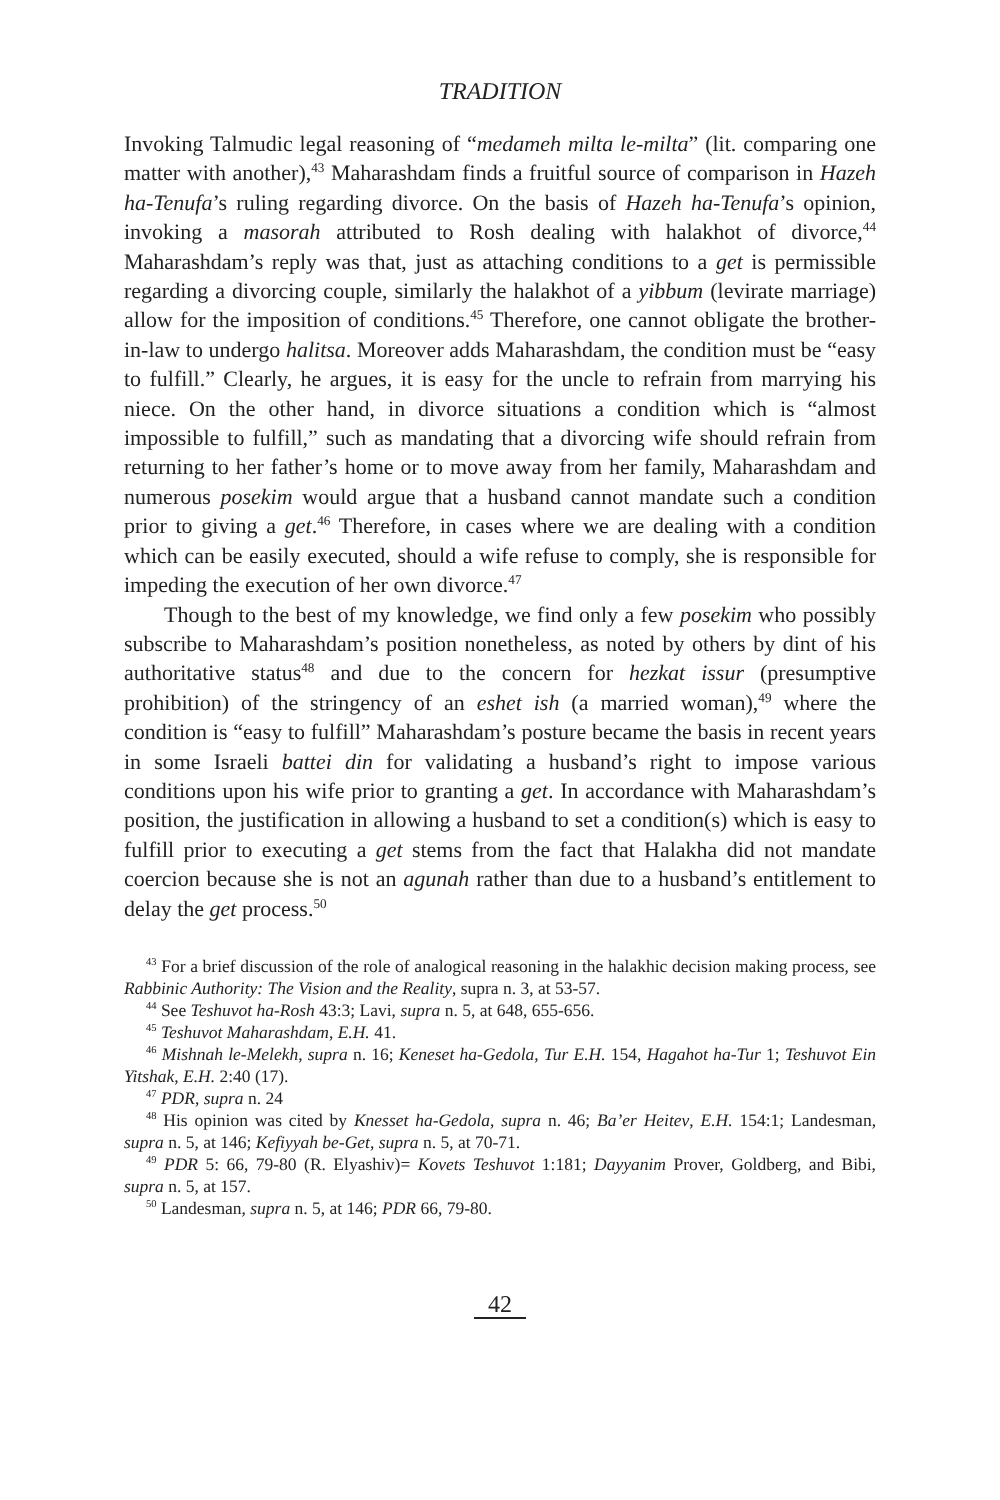TRADITION
Invoking Talmudic legal reasoning of “medameh milta le-milta” (lit. comparing one matter with another),<sup>43</sup> Maharashdam finds a fruitful source of comparison in Hazeh ha-Tenufa’s ruling regarding divorce. On the basis of Hazeh ha-Tenufa’s opinion, invoking a masorah attributed to Rosh dealing with halakhot of divorce,<sup>44</sup> Maharashdam’s reply was that, just as attaching conditions to a get is permissible regarding a divorcing couple, similarly the halakhot of a yibbum (levirate marriage) allow for the imposition of conditions.<sup>45</sup> Therefore, one cannot obligate the brother-in-law to undergo halitsa. Moreover adds Maharashdam, the condition must be “easy to fulfill.” Clearly, he argues, it is easy for the uncle to refrain from marrying his niece. On the other hand, in divorce situations a condition which is “almost impossible to fulfill,” such as mandating that a divorcing wife should refrain from returning to her father’s home or to move away from her family, Maharashdam and numerous posekim would argue that a husband cannot mandate such a condition prior to giving a get.<sup>46</sup> Therefore, in cases where we are dealing with a condition which can be easily executed, should a wife refuse to comply, she is responsible for impeding the execution of her own divorce.<sup>47</sup>
Though to the best of my knowledge, we find only a few posekim who possibly subscribe to Maharashdam’s position nonetheless, as noted by others by dint of his authoritative status<sup>48</sup> and due to the concern for hezkat issur (presumptive prohibition) of the stringency of an eshet ish (a married woman),<sup>49</sup> where the condition is “easy to fulfill” Maharashdam’s posture became the basis in recent years in some Israeli battei din for validating a husband’s right to impose various conditions upon his wife prior to granting a get. In accordance with Maharashdam’s position, the justification in allowing a husband to set a condition(s) which is easy to fulfill prior to executing a get stems from the fact that Halakha did not mandate coercion because she is not an agunah rather than due to a husband’s entitlement to delay the get process.<sup>50</sup>
<sup>43</sup> For a brief discussion of the role of analogical reasoning in the halakhic decision making process, see Rabbinic Authority: The Vision and the Reality, supra n. 3, at 53-57.
<sup>44</sup> See Teshuvot ha-Rosh 43:3; Lavi, supra n. 5, at 648, 655-656.
<sup>45</sup> Teshuvot Maharashdam, E.H. 41.
<sup>46</sup> Mishnah le-Melekh, supra n. 16; Keneset ha-Gedola, Tur E.H. 154, Hagahot ha-Tur 1; Teshuvot Ein Yitshak, E.H. 2:40 (17).
<sup>47</sup> PDR, supra n. 24
<sup>48</sup> His opinion was cited by Knesset ha-Gedola, supra n. 46; Ba’er Heitev, E.H. 154:1; Landesman, supra n. 5, at 146; Kefiyyah be-Get, supra n. 5, at 70-71.
<sup>49</sup> PDR 5: 66, 79-80 (R. Elyashiv)= Kovets Teshuvot 1:181; Dayyanim Prover, Goldberg, and Bibi, supra n. 5, at 157.
<sup>50</sup> Landesman, supra n. 5, at 146; PDR 66, 79-80.
42